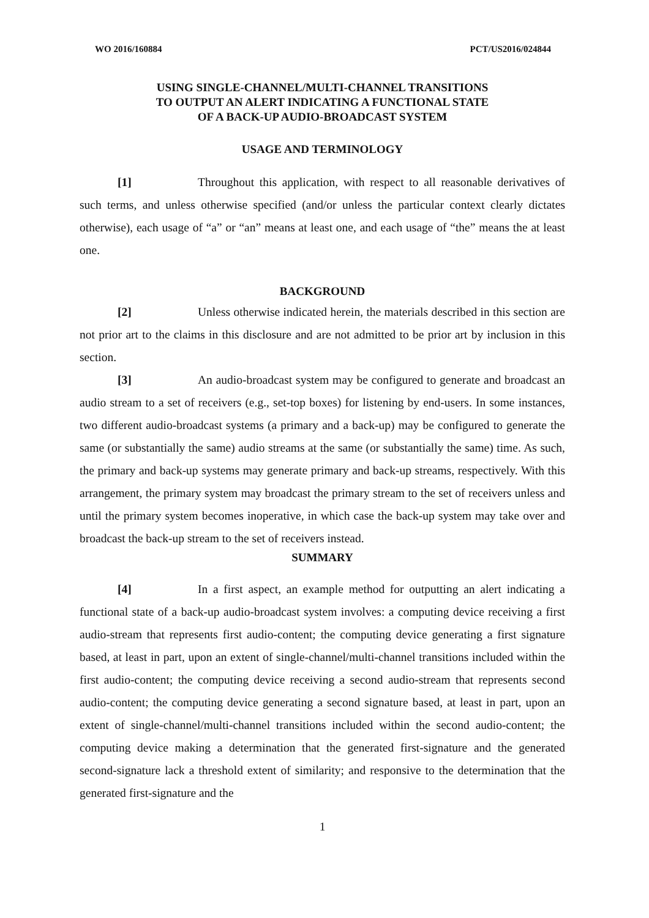WO 2016/160884 PCT/US2016/024844
USING SINGLE-CHANNEL/MULTI-CHANNEL TRANSITIONS
TO OUTPUT AN ALERT INDICATING A FUNCTIONAL STATE
OF A BACK-UP AUDIO-BROADCAST SYSTEM
USAGE AND TERMINOLOGY
[1] Throughout this application, with respect to all reasonable derivatives of such terms, and unless otherwise specified (and/or unless the particular context clearly dictates otherwise), each usage of “a” or “an” means at least one, and each usage of “the” means the at least one.
BACKGROUND
[2] Unless otherwise indicated herein, the materials described in this section are not prior art to the claims in this disclosure and are not admitted to be prior art by inclusion in this section.
[3] An audio-broadcast system may be configured to generate and broadcast an audio stream to a set of receivers (e.g., set-top boxes) for listening by end-users. In some instances, two different audio-broadcast systems (a primary and a back-up) may be configured to generate the same (or substantially the same) audio streams at the same (or substantially the same) time. As such, the primary and back-up systems may generate primary and back-up streams, respectively. With this arrangement, the primary system may broadcast the primary stream to the set of receivers unless and until the primary system becomes inoperative, in which case the back-up system may take over and broadcast the back-up stream to the set of receivers instead.
SUMMARY
[4] In a first aspect, an example method for outputting an alert indicating a functional state of a back-up audio-broadcast system involves: a computing device receiving a first audio-stream that represents first audio-content; the computing device generating a first signature based, at least in part, upon an extent of single-channel/multi-channel transitions included within the first audio-content; the computing device receiving a second audio-stream that represents second audio-content; the computing device generating a second signature based, at least in part, upon an extent of single-channel/multi-channel transitions included within the second audio-content; the computing device making a determination that the generated first-signature and the generated second-signature lack a threshold extent of similarity; and responsive to the determination that the generated first-signature and the
1